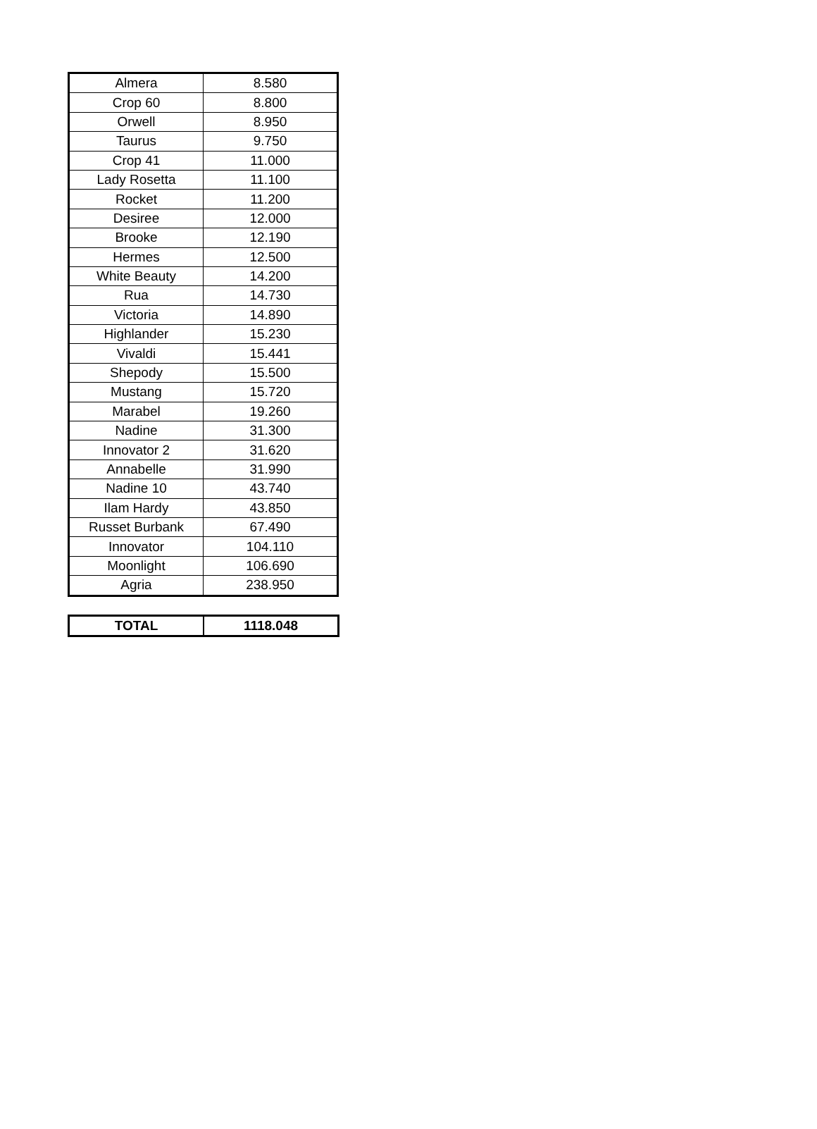| Almera | 8.580 |
| Crop 60 | 8.800 |
| Orwell | 8.950 |
| Taurus | 9.750 |
| Crop 41 | 11.000 |
| Lady Rosetta | 11.100 |
| Rocket | 11.200 |
| Desiree | 12.000 |
| Brooke | 12.190 |
| Hermes | 12.500 |
| White Beauty | 14.200 |
| Rua | 14.730 |
| Victoria | 14.890 |
| Highlander | 15.230 |
| Vivaldi | 15.441 |
| Shepody | 15.500 |
| Mustang | 15.720 |
| Marabel | 19.260 |
| Nadine | 31.300 |
| Innovator 2 | 31.620 |
| Annabelle | 31.990 |
| Nadine 10 | 43.740 |
| Ilam Hardy | 43.850 |
| Russet Burbank | 67.490 |
| Innovator | 104.110 |
| Moonlight | 106.690 |
| Agria | 238.950 |
| TOTAL | 1118.048 |